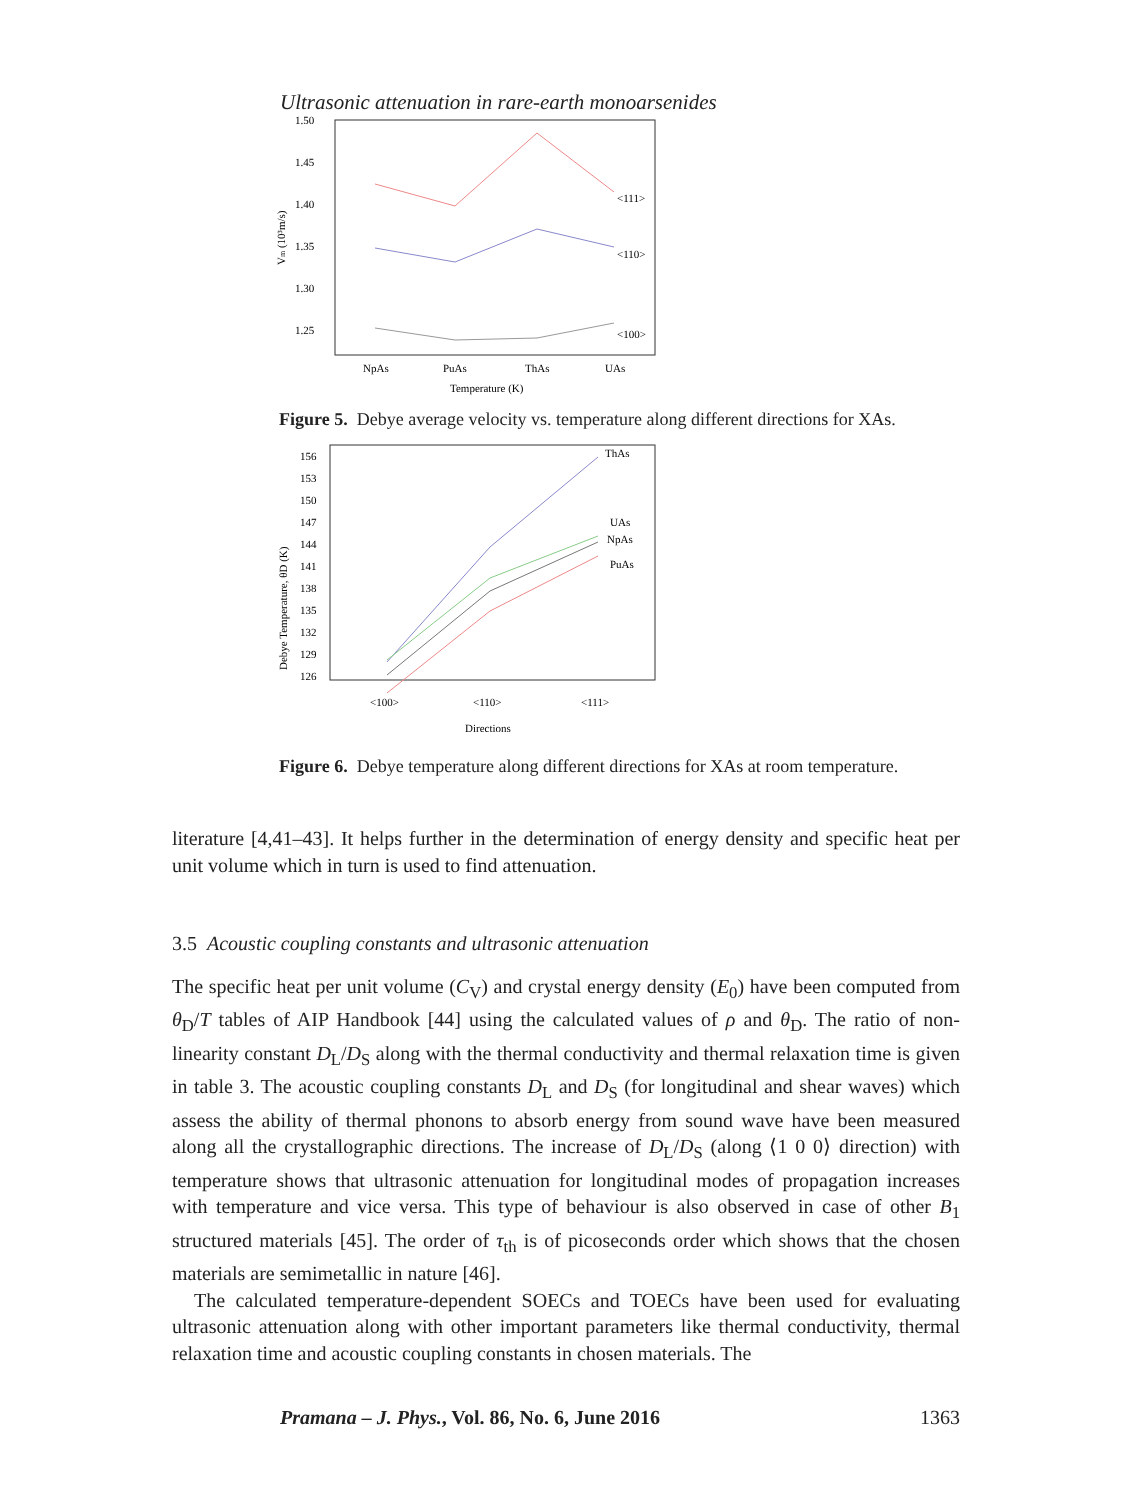Ultrasonic attenuation in rare-earth monoarsenides
1.50
1.45
1.40
1.35
1.30
1.25
Vm (10³m/s)
<111>
<110>
<100>
NpAs
PuAs
ThAs
UAs
Temperature (K)
Figure 5. Debye average velocity vs. temperature along different directions for XAs.
156
153
150
147
144
141
138
135
132
129
126
Debye Temperature, θD (K)
ThAs
UAs
NpAs
PuAs
<100>
<110>
<111>
Directions
Figure 6. Debye temperature along different directions for XAs at room temperature.
literature [4,41–43]. It helps further in the determination of energy density and specific heat per unit volume which in turn is used to find attenuation.
3.5 Acoustic coupling constants and ultrasonic attenuation
The specific heat per unit volume (C<sub>V</sub>) and crystal energy density (E<sub>0</sub>) have been computed from θ<sub>D</sub>/T tables of AIP Handbook [44] using the calculated values of ρ and θ<sub>D</sub>. The ratio of non-linearity constant D<sub>L</sub>/D<sub>S</sub> along with the thermal conductivity and thermal relaxation time is given in table 3. The acoustic coupling constants D<sub>L</sub> and D<sub>S</sub> (for longitudinal and shear waves) which assess the ability of thermal phonons to absorb energy from sound wave have been measured along all the crystallographic directions. The increase of D<sub>L</sub>/D<sub>S</sub> (along ⟨1 0 0⟩ direction) with temperature shows that ultrasonic attenuation for longitudinal modes of propagation increases with temperature and vice versa. This type of behaviour is also observed in case of other B<sub>1</sub> structured materials [45]. The order of τ<sub>th</sub> is of picoseconds order which shows that the chosen materials are semimetallic in nature [46].
The calculated temperature-dependent SOECs and TOECs have been used for evaluating ultrasonic attenuation along with other important parameters like thermal conductivity, thermal relaxation time and acoustic coupling constants in chosen materials. The
Pramana – J. Phys., Vol. 86, No. 6, June 2016 1363